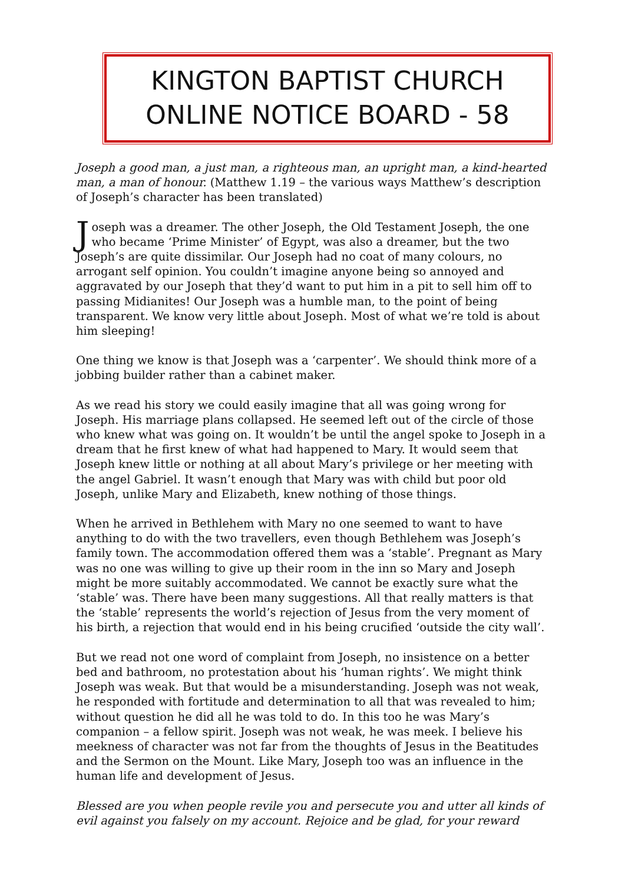KINGTON BAPTIST CHURCH
ONLINE NOTICE BOARD - 58
Joseph a good man, a just man, a righteous man, an upright man, a kind-hearted man, a man of honour. (Matthew 1.19 – the various ways Matthew’s description of Joseph’s character has been translated)
Joseph was a dreamer. The other Joseph, the Old Testament Joseph, the one who became ‘Prime Minister’ of Egypt, was also a dreamer, but the two Joseph’s are quite dissimilar. Our Joseph had no coat of many colours, no arrogant self opinion. You couldn’t imagine anyone being so annoyed and aggravated by our Joseph that they’d want to put him in a pit to sell him off to passing Midianites! Our Joseph was a humble man, to the point of being transparent. We know very little about Joseph. Most of what we’re told is about him sleeping!
One thing we know is that Joseph was a ‘carpenter’. We should think more of a jobbing builder rather than a cabinet maker.
As we read his story we could easily imagine that all was going wrong for Joseph. His marriage plans collapsed. He seemed left out of the circle of those who knew what was going on. It wouldn’t be until the angel spoke to Joseph in a dream that he first knew of what had happened to Mary. It would seem that Joseph knew little or nothing at all about Mary’s privilege or her meeting with the angel Gabriel. It wasn’t enough that Mary was with child but poor old Joseph, unlike Mary and Elizabeth, knew nothing of those things.
When he arrived in Bethlehem with Mary no one seemed to want to have anything to do with the two travellers, even though Bethlehem was Joseph’s family town. The accommodation offered them was a ‘stable’. Pregnant as Mary was no one was willing to give up their room in the inn so Mary and Joseph might be more suitably accommodated. We cannot be exactly sure what the ‘stable’ was. There have been many suggestions. All that really matters is that the ‘stable’ represents the world’s rejection of Jesus from the very moment of his birth, a rejection that would end in his being crucified ‘outside the city wall’.
But we read not one word of complaint from Joseph, no insistence on a better bed and bathroom, no protestation about his ‘human rights’. We might think Joseph was weak. But that would be a misunderstanding. Joseph was not weak, he responded with fortitude and determination to all that was revealed to him; without question he did all he was told to do. In this too he was Mary’s companion – a fellow spirit. Joseph was not weak, he was meek. I believe his meekness of character was not far from the thoughts of Jesus in the Beatitudes and the Sermon on the Mount. Like Mary, Joseph too was an influence in the human life and development of Jesus.
Blessed are you when people revile you and persecute you and utter all kinds of evil against you falsely on my account. Rejoice and be glad, for your reward